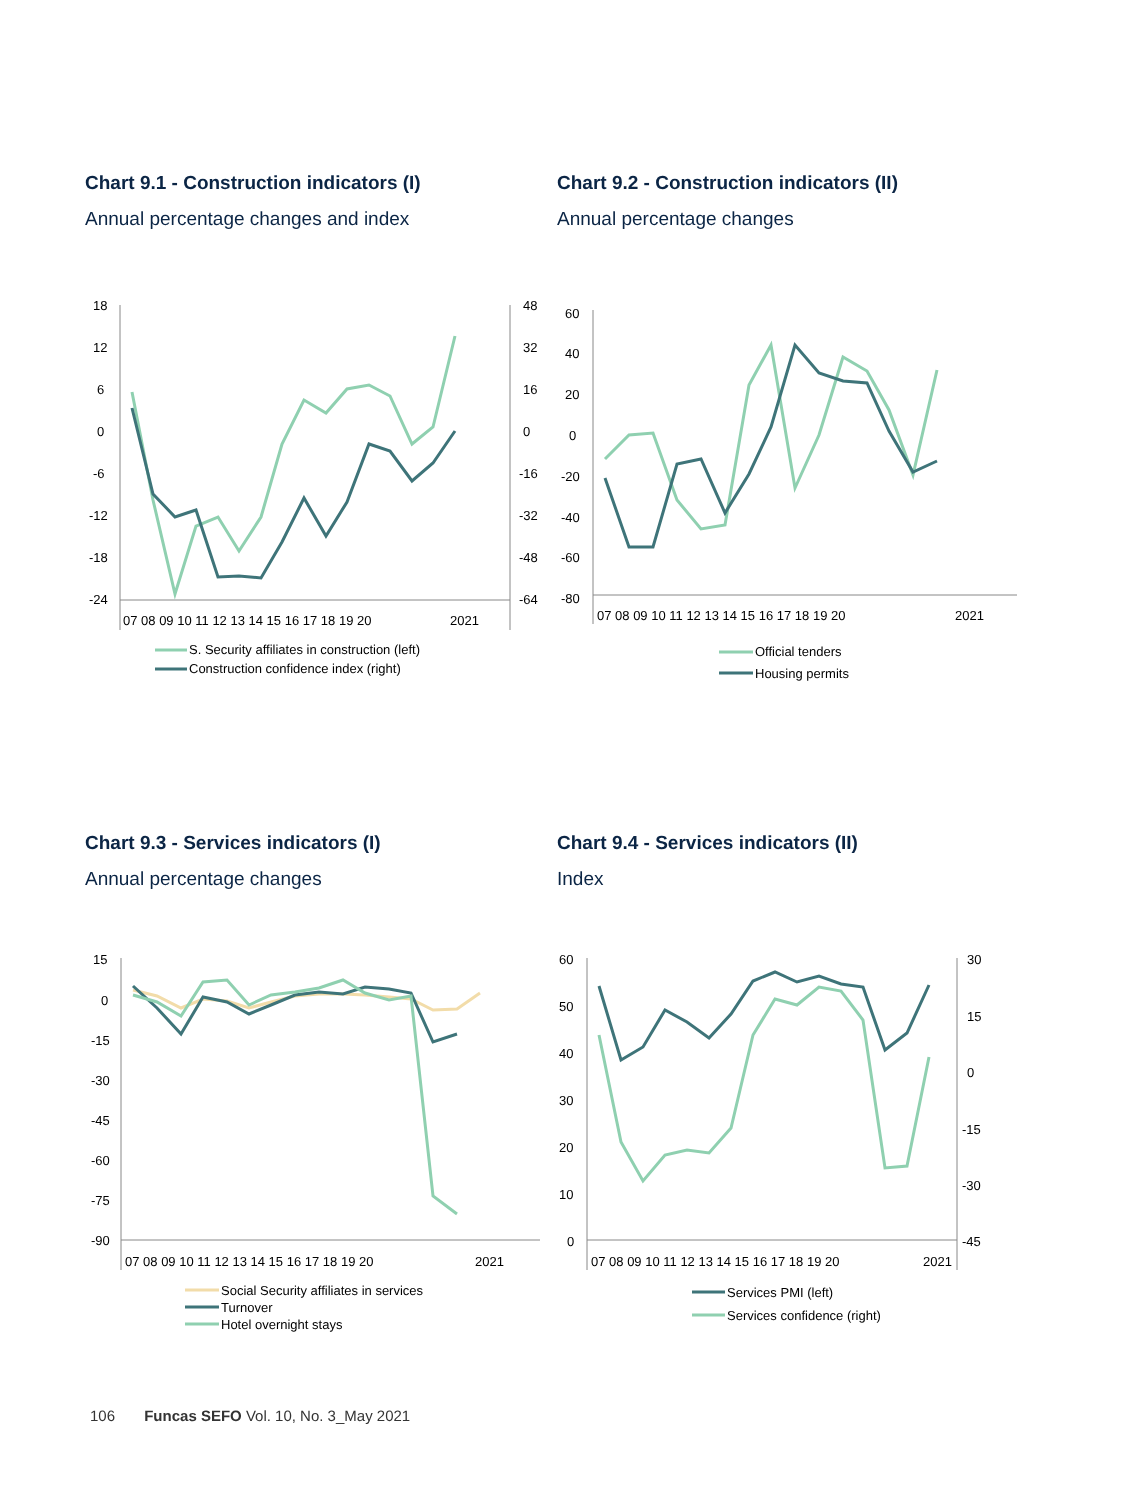Chart 9.1 - Construction indicators (I)
Annual percentage changes and index
18
12
6
0
-6
-12
-18
-24
48
32
16
0
-16
-32
-48
-64
07 08 09 10 11 12 13 14 15 16 17 18 19 20
2021
S. Security affiliates in construction (left)
Construction confidence index (right)
Chart 9.2 - Construction indicators (II)
Annual percentage changes
60
40
20
0
-20
-40
-60
-80
07 08 09 10 11 12 13 14 15 16 17 18 19 20
2021
Official tenders
Housing permits
Chart 9.3 - Services indicators (I)
Annual percentage changes
15
0
-15
-30
-45
-60
-75
-90
07 08 09 10 11 12 13 14 15 16 17 18 19 20
2021
Social Security affiliates in services
Turnover
Hotel overnight stays
Chart 9.4 - Services indicators (II)
Index
60
50
40
30
20
10
0
30
15
0
-15
-30
-45
07 08 09 10 11 12 13 14 15 16 17 18 19 20
2021
Services PMI (left)
Services confidence (right)
106 Funcas SEFO Vol. 10, No. 3_May 2021